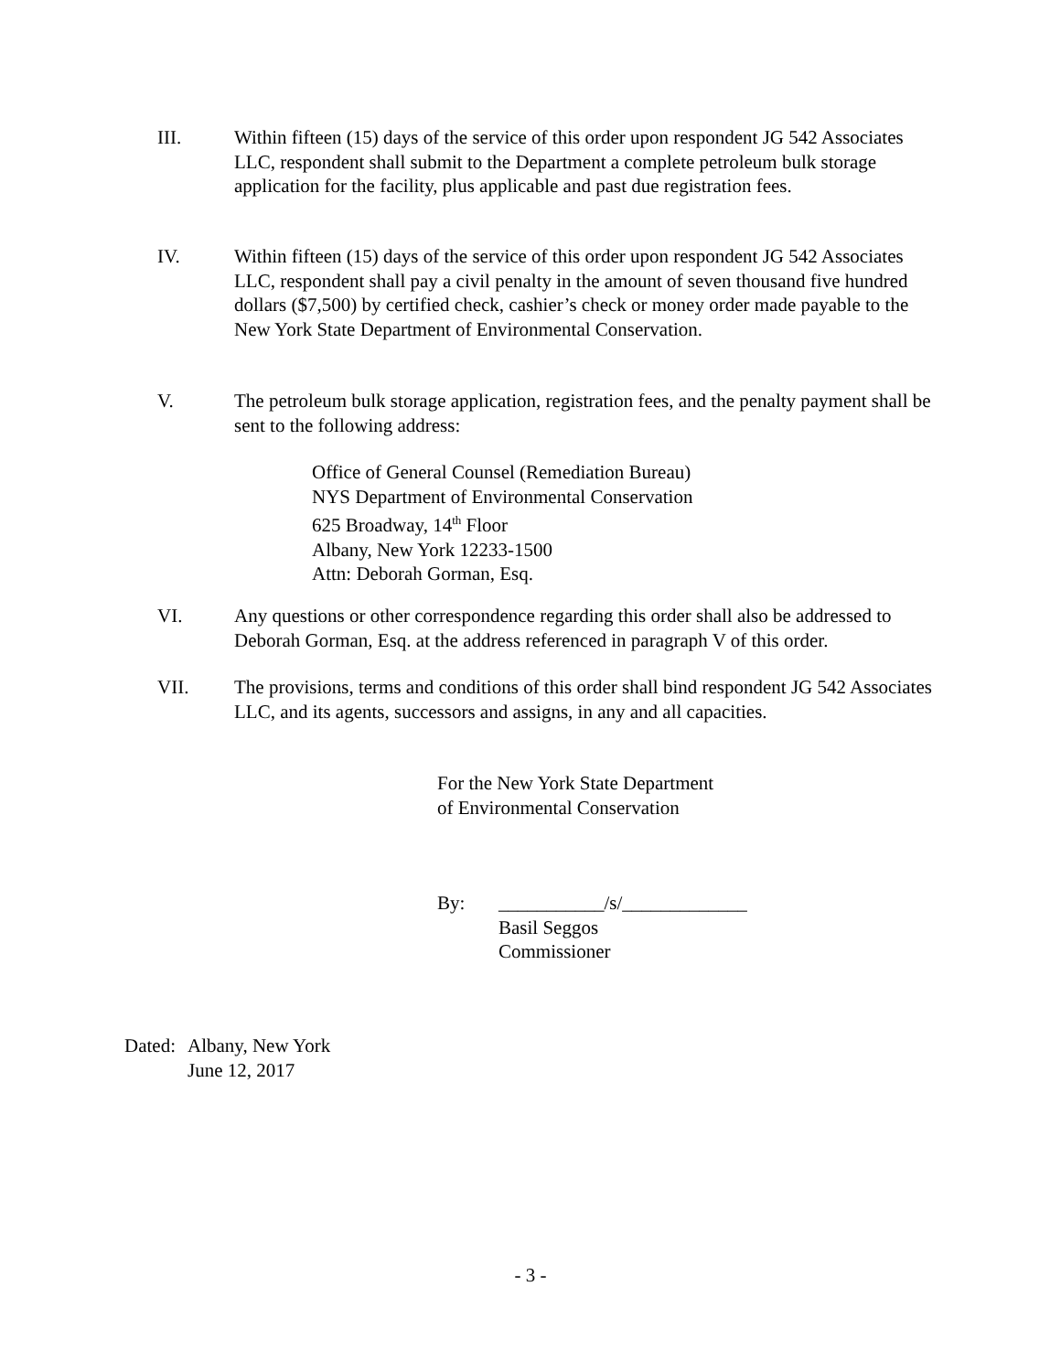III. Within fifteen (15) days of the service of this order upon respondent JG 542 Associates LLC, respondent shall submit to the Department a complete petroleum bulk storage application for the facility, plus applicable and past due registration fees.
IV. Within fifteen (15) days of the service of this order upon respondent JG 542 Associates LLC, respondent shall pay a civil penalty in the amount of seven thousand five hundred dollars ($7,500) by certified check, cashier’s check or money order made payable to the New York State Department of Environmental Conservation.
V. The petroleum bulk storage application, registration fees, and the penalty payment shall be sent to the following address:
Office of General Counsel (Remediation Bureau)
NYS Department of Environmental Conservation
625 Broadway, 14<sup>th</sup> Floor
Albany, New York 12233-1500
Attn: Deborah Gorman, Esq.
VI. Any questions or other correspondence regarding this order shall also be addressed to Deborah Gorman, Esq. at the address referenced in paragraph V of this order.
VII. The provisions, terms and conditions of this order shall bind respondent JG 542 Associates LLC, and its agents, successors and assigns, in any and all capacities.
For the New York State Department
of Environmental Conservation
By: ___________/s/_____________
Basil Seggos
Commissioner
Dated:
Albany, New York
June 12, 2017
- 3 -